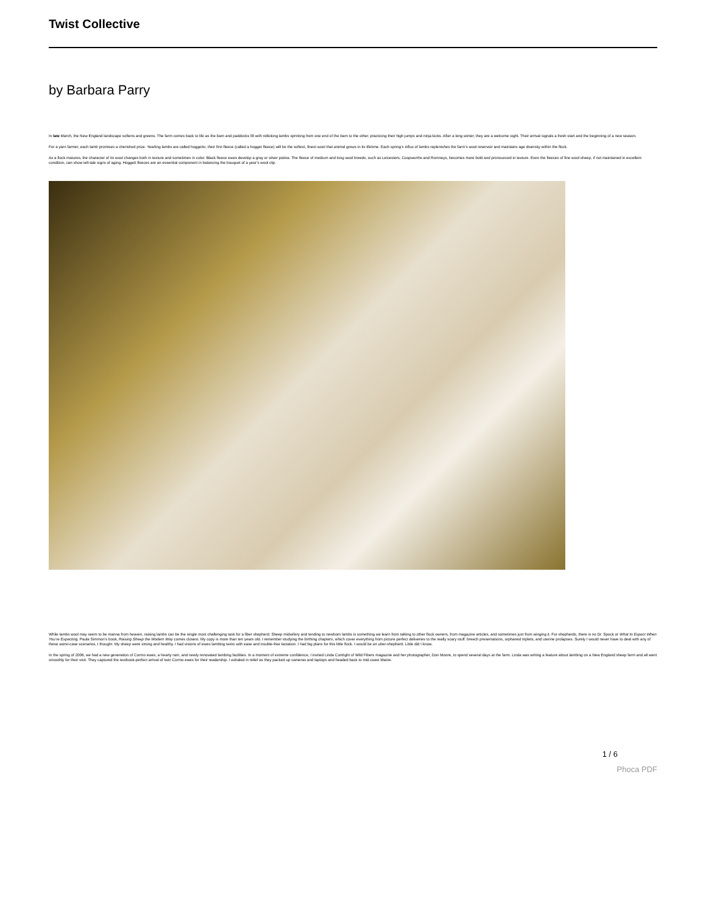Twist Collective
by Barbara Parry
In late March, the New England landscape softens and greens. The farm comes back to life as the barn and paddocks fill with rollicking lambs sprinting from one end of the barn to the other, practicing their high jumps and ninja kicks. After a long winter, they are a welcome sight. Their arrival signals a fresh start and the beginning of a new season.
For a yarn farmer, each lamb promises a cherished prize. Yearling lambs are called hoggetts; their first fleece (called a hogget fleece) will be the softest, finest wool that animal grows in its lifetime. Each spring’s influx of lambs replenishes the farm’s wool reservoir and maintains age diversity within the flock.
As a flock matures, the character of its wool changes both in texture and sometimes in color. Black fleece ewes develop a gray or silver patina. The fleece of medium and long wool breeds, such as Leicesters, Coopworths and Romneys, becomes more bold and pronounced in texture. Even the fleeces of fine wool sheep, if not maintained in excellent condition, can show tell-tale signs of aging. Hoggett fleeces are an essential component in balancing the bouquet of a year’s wool clip.
While lambs wool may seem to be manna from heaven, raising lambs can be the single most challenging task for a fiber shepherd. Sheep midwifery and tending to newborn lambs is something we learn from talking to other flock owners, from magazine articles, and sometimes just from winging it. For shepherds, there is no Dr. Spock or What to Expect When You’re Expecting. Paula Simmon’s book, Raising Sheep the Modern Way comes closest. My copy is more than ten years old. I remember studying the birthing chapters, which cover everything from picture perfect deliveries to the really scary stuff: breech presentations, orphaned triplets, and uterine prolapses. Surely I would never have to deal with any of these worst-case scenarios, I thought. My sheep were strong and healthy. I had visions of ewes lambing twins with ease and trouble-free lactation. I had big plans for this little flock. I would be an uber-shepherd. Little did I know.
In the spring of 2006, we had a new generation of Cormo ewes, a hearty ram, and newly renovated lambing facilities. In a moment of extreme confidence, I invited Linda Cortright of Wild Fibers magazine and her photographer, Don Moore, to spend several days at the farm. Linda was writing a feature about lambing on a New England sheep farm and all went smoothly for their visit. They captured the textbook-perfect arrival of twin Cormo ewes for their readership. I exhaled in relief as they packed up cameras and laptops and headed back to mid-coast Maine.
1 / 6
Phoca PDF